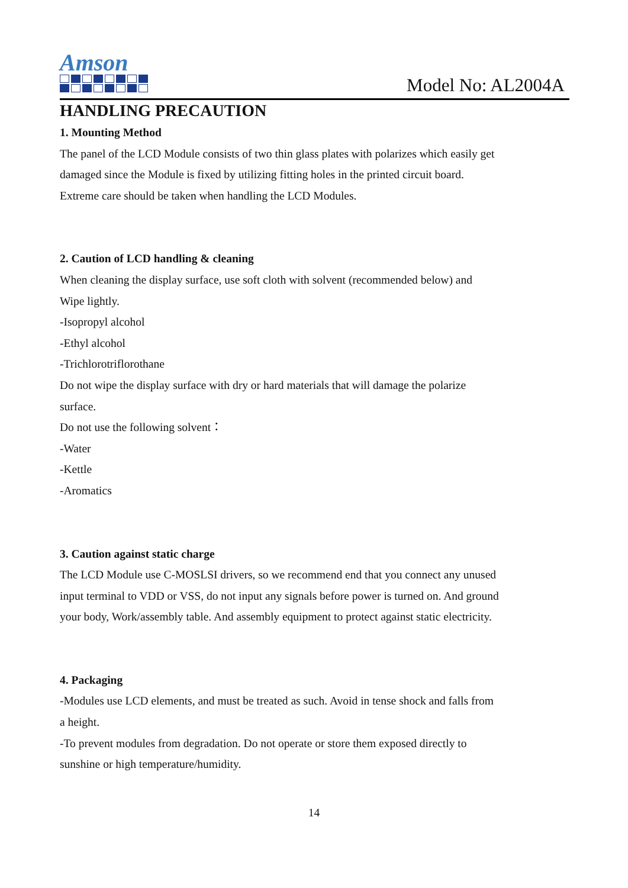Amson
Model No: AL2004A
HANDLING PRECAUTION
1. Mounting Method
The panel of the LCD Module consists of two thin glass plates with polarizes which easily get
damaged since the Module is fixed by utilizing fitting holes in the printed circuit board.
Extreme care should be taken when handling the LCD Modules.
2. Caution of LCD handling & cleaning
When cleaning the display surface, use soft cloth with solvent (recommended below) and
Wipe lightly.
-Isopropyl alcohol
-Ethyl alcohol
-Trichlorotriflorothane
Do not wipe the display surface with dry or hard materials that will damage the polarize
surface.
Do not use the following solvent：
-Water
-Kettle
-Aromatics
3. Caution against static charge
The LCD Module use C-MOSLSI drivers, so we recommend end that you connect any unused
input terminal to VDD or VSS, do not input any signals before power is turned on. And ground
your body, Work/assembly table. And assembly equipment to protect against static electricity.
4. Packaging
-Modules use LCD elements, and must be treated as such. Avoid in tense shock and falls from
a height.
-To prevent modules from degradation. Do not operate or store them exposed directly to
sunshine or high temperature/humidity.
14